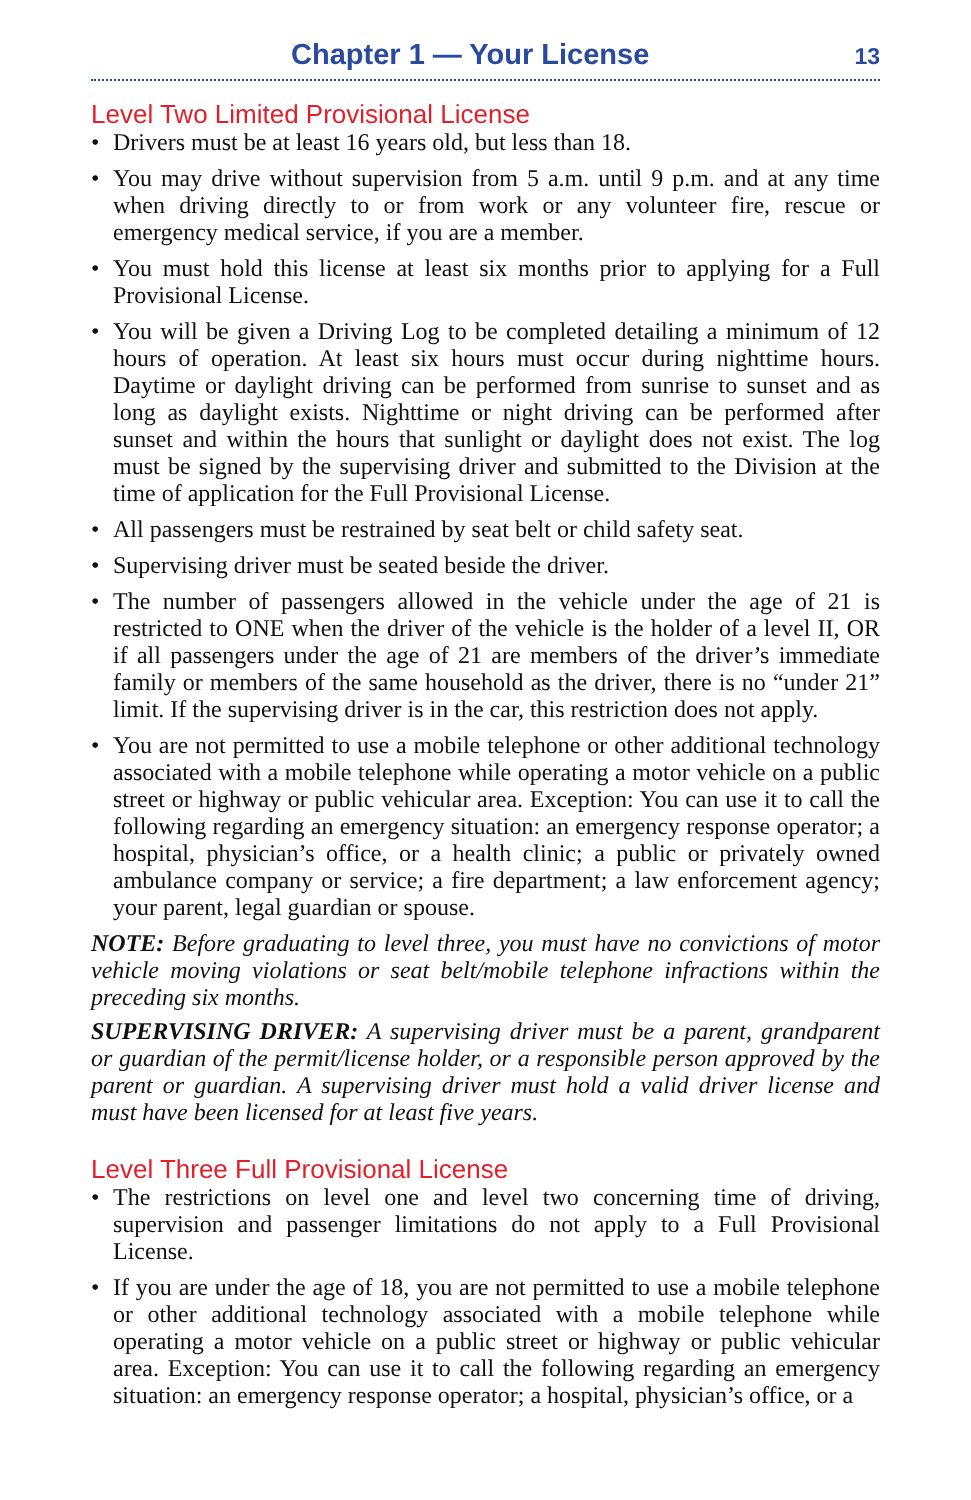Chapter 1 — Your License 13
Level Two Limited Provisional License
• Drivers must be at least 16 years old, but less than 18.
• You may drive without supervision from 5 a.m. until 9 p.m. and at any time when driving directly to or from work or any volunteer fire, rescue or emergency medical service, if you are a member.
• You must hold this license at least six months prior to applying for a Full Provisional License.
• You will be given a Driving Log to be completed detailing a minimum of 12 hours of operation. At least six hours must occur during nighttime hours. Daytime or daylight driving can be performed from sunrise to sunset and as long as daylight exists. Nighttime or night driving can be performed after sunset and within the hours that sunlight or daylight does not exist. The log must be signed by the supervising driver and submitted to the Division at the time of application for the Full Provisional License.
• All passengers must be restrained by seat belt or child safety seat.
• Supervising driver must be seated beside the driver.
• The number of passengers allowed in the vehicle under the age of 21 is restricted to ONE when the driver of the vehicle is the holder of a level II, OR if all passengers under the age of 21 are members of the driver’s immediate family or members of the same household as the driver, there is no “under 21” limit. If the supervising driver is in the car, this restriction does not apply.
• You are not permitted to use a mobile telephone or other additional technology associated with a mobile telephone while operating a motor vehicle on a public street or highway or public vehicular area. Exception: You can use it to call the following regarding an emergency situation: an emergency response operator; a hospital, physician’s office, or a health clinic; a public or privately owned ambulance company or service; a fire department; a law enforcement agency; your parent, legal guardian or spouse.
NOTE: Before graduating to level three, you must have no convictions of motor vehicle moving violations or seat belt/mobile telephone infractions within the preceding six months.
SUPERVISING DRIVER: A supervising driver must be a parent, grandparent or guardian of the permit/license holder, or a responsible person approved by the parent or guardian. A supervising driver must hold a valid driver license and must have been licensed for at least five years.
Level Three Full Provisional License
• The restrictions on level one and level two concerning time of driving, supervision and passenger limitations do not apply to a Full Provisional License.
• If you are under the age of 18, you are not permitted to use a mobile telephone or other additional technology associated with a mobile telephone while operating a motor vehicle on a public street or highway or public vehicular area. Exception: You can use it to call the following regarding an emergency situation: an emergency response operator; a hospital, physician’s office, or a